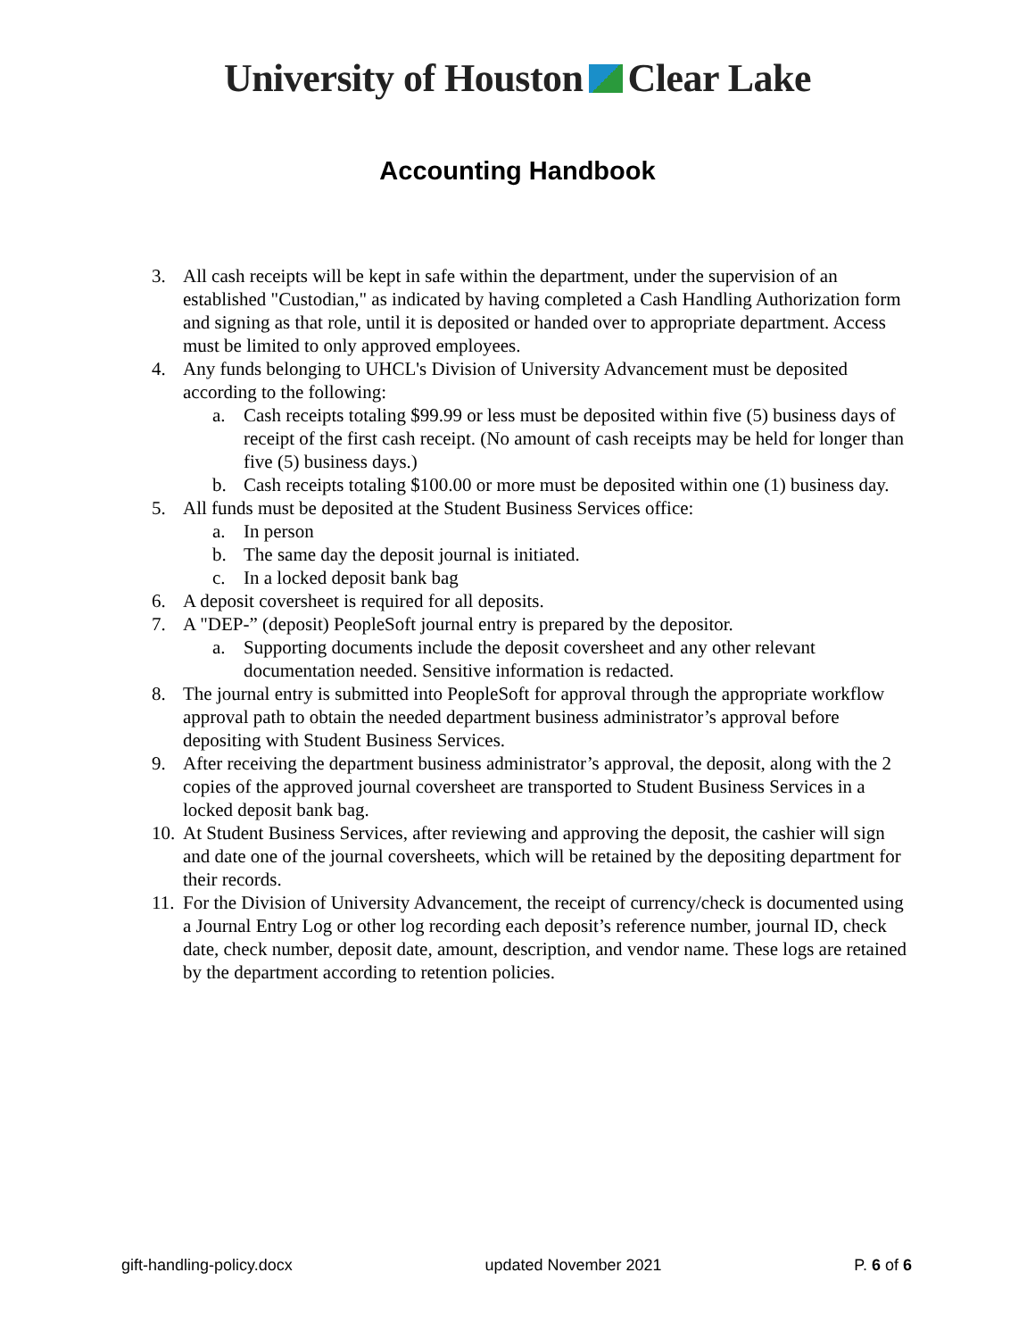University of Houston Clear Lake
Accounting Handbook
3. All cash receipts will be kept in safe within the department, under the supervision of an established "Custodian," as indicated by having completed a Cash Handling Authorization form and signing as that role, until it is deposited or handed over to appropriate department. Access must be limited to only approved employees.
4. Any funds belonging to UHCL's Division of University Advancement must be deposited according to the following:
a. Cash receipts totaling $99.99 or less must be deposited within five (5) business days of receipt of the first cash receipt. (No amount of cash receipts may be held for longer than five (5) business days.)
b. Cash receipts totaling $100.00 or more must be deposited within one (1) business day.
5. All funds must be deposited at the Student Business Services office:
a. In person
b. The same day the deposit journal is initiated.
c. In a locked deposit bank bag
6. A deposit coversheet is required for all deposits.
7. A "DEP-” (deposit) PeopleSoft journal entry is prepared by the depositor.
a. Supporting documents include the deposit coversheet and any other relevant documentation needed. Sensitive information is redacted.
8. The journal entry is submitted into PeopleSoft for approval through the appropriate workflow approval path to obtain the needed department business administrator’s approval before depositing with Student Business Services.
9. After receiving the department business administrator’s approval, the deposit, along with the 2 copies of the approved journal coversheet are transported to Student Business Services in a locked deposit bank bag.
10. At Student Business Services, after reviewing and approving the deposit, the cashier will sign and date one of the journal coversheets, which will be retained by the depositing department for their records.
11. For the Division of University Advancement, the receipt of currency/check is documented using a Journal Entry Log or other log recording each deposit’s reference number, journal ID, check date, check number, deposit date, amount, description, and vendor name. These logs are retained by the department according to retention policies.
gift-handling-policy.docx updated November 2021 P. 6 of 6